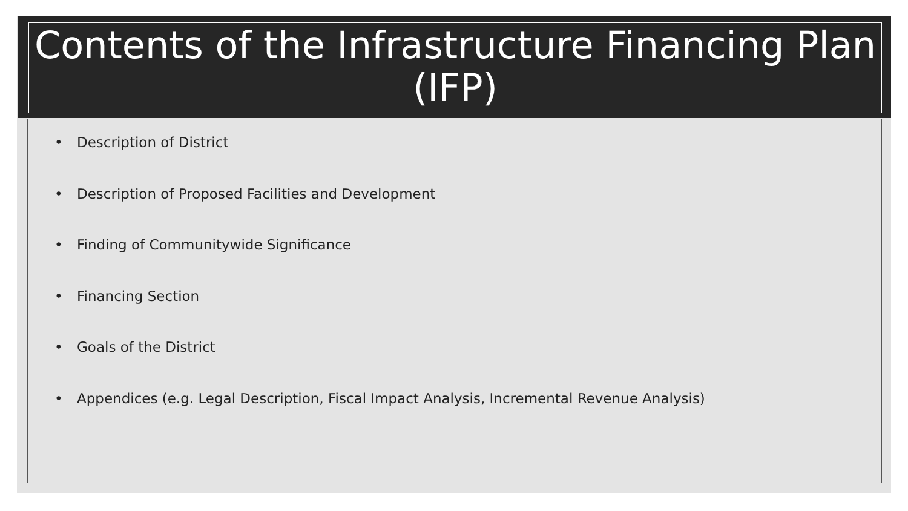Contents of the Infrastructure Financing Plan (IFP)
• Description of District
• Description of Proposed Facilities and Development
• Finding of Communitywide Significance
• Financing Section
• Goals of the District
• Appendices (e.g. Legal Description, Fiscal Impact Analysis, Incremental Revenue Analysis)